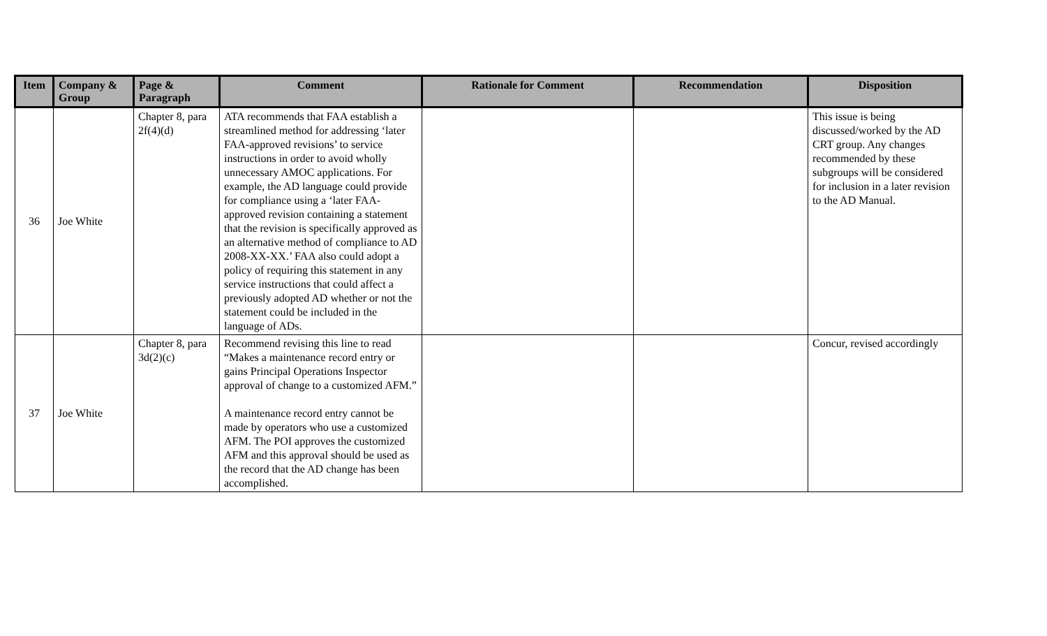| Item | Company & Group | Page & Paragraph | Comment | Rationale for Comment | Recommendation | Disposition |
| --- | --- | --- | --- | --- | --- | --- |
| 36 | Joe White | Chapter 8, para 2f(4)(d) | ATA recommends that FAA establish a streamlined method for addressing ‘later FAA-approved revisions’ to service instructions in order to avoid wholly unnecessary AMOC applications. For example, the AD language could provide for compliance using a ‘later FAA-approved revision containing a statement that the revision is specifically approved as an alternative method of compliance to AD 2008-XX-XX.’ FAA also could adopt a policy of requiring this statement in any service instructions that could affect a previously adopted AD whether or not the statement could be included in the language of ADs. | | | This issue is being discussed/worked by the AD CRT group. Any changes recommended by these subgroups will be considered for inclusion in a later revision to the AD Manual. |
| 37 | Joe White | Chapter 8, para 3d(2)(c) | Recommend revising this line to read “Makes a maintenance record entry or gains Principal Operations Inspector approval of change to a customized AFM.” A maintenance record entry cannot be made by operators who use a customized AFM. The POI approves the customized AFM and this approval should be used as the record that the AD change has been accomplished. | | | Concur, revised accordingly |